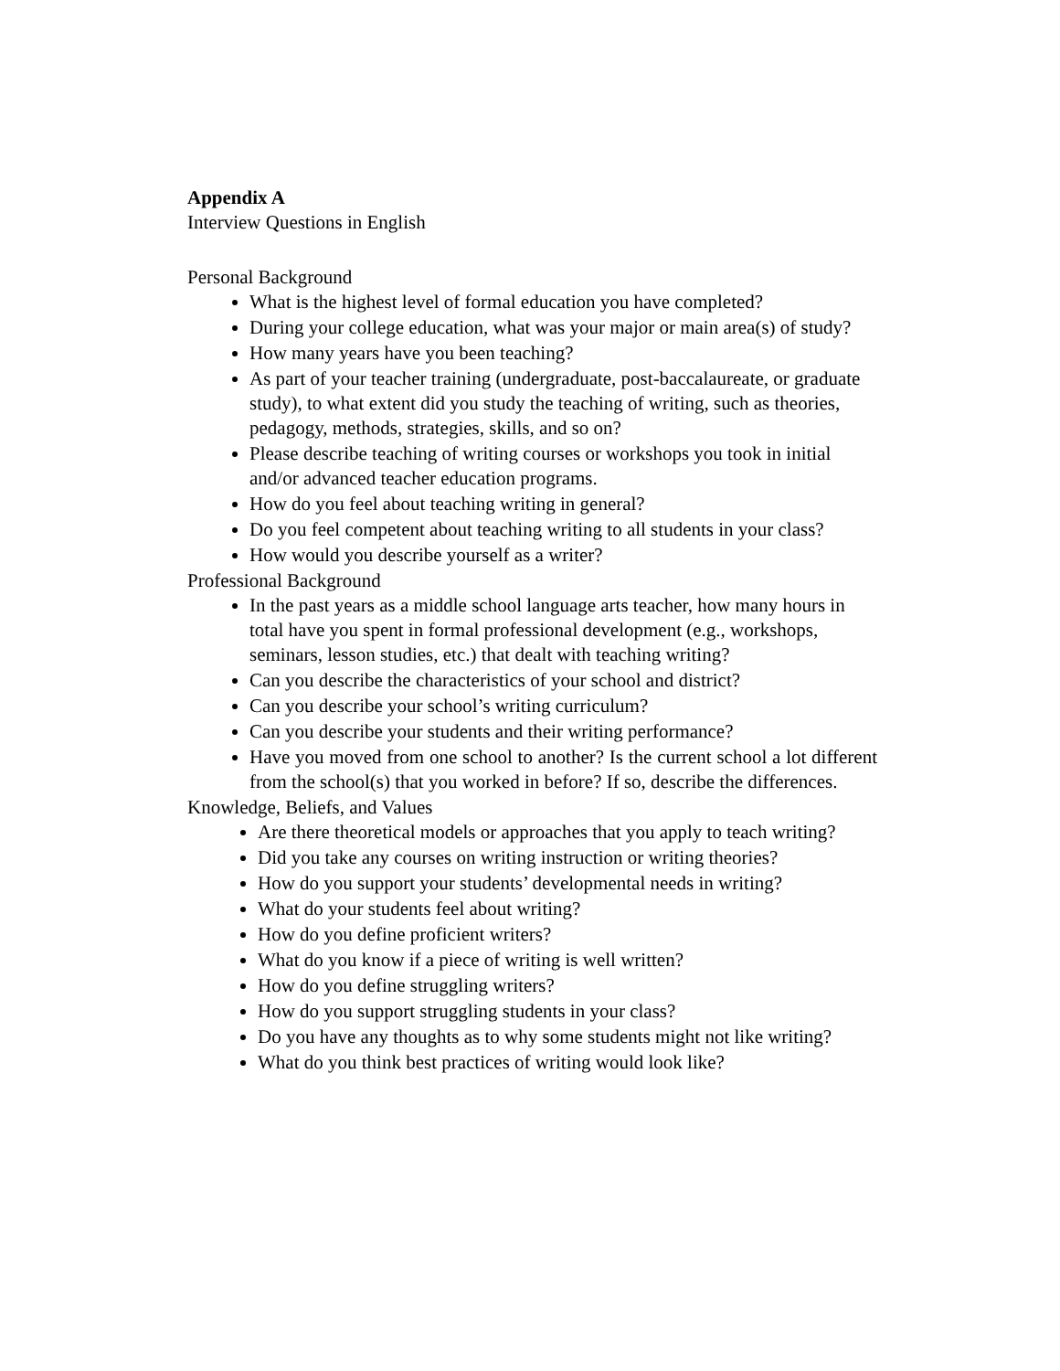Appendix A
Interview Questions in English
Personal Background
What is the highest level of formal education you have completed?
During your college education, what was your major or main area(s) of study?
How many years have you been teaching?
As part of your teacher training (undergraduate, post-baccalaureate, or graduate study), to what extent did you study the teaching of writing, such as theories, pedagogy, methods, strategies, skills, and so on?
Please describe teaching of writing courses or workshops you took in initial and/or advanced teacher education programs.
How do you feel about teaching writing in general?
Do you feel competent about teaching writing to all students in your class?
How would you describe yourself as a writer?
Professional Background
In the past years as a middle school language arts teacher, how many hours in total have you spent in formal professional development (e.g., workshops, seminars, lesson studies, etc.) that dealt with teaching writing?
Can you describe the characteristics of your school and district?
Can you describe your school’s writing curriculum?
Can you describe your students and their writing performance?
Have you moved from one school to another? Is the current school a lot different from the school(s) that you worked in before? If so, describe the differences.
Knowledge, Beliefs, and Values
Are there theoretical models or approaches that you apply to teach writing?
Did you take any courses on writing instruction or writing theories?
How do you support your students’ developmental needs in writing?
What do your students feel about writing?
How do you define proficient writers?
What do you know if a piece of writing is well written?
How do you define struggling writers?
How do you support struggling students in your class?
Do you have any thoughts as to why some students might not like writing?
What do you think best practices of writing would look like?